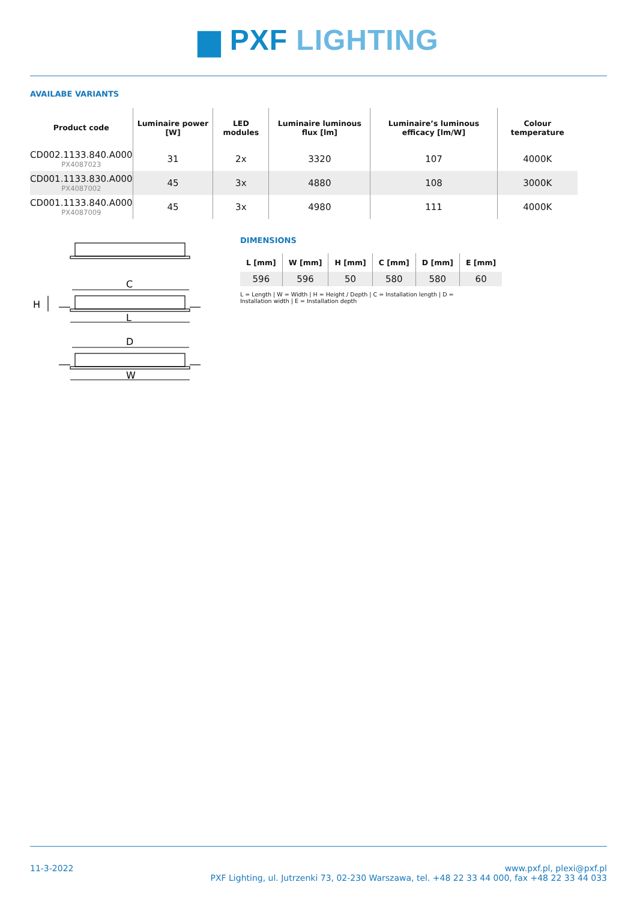▆ PXF LIGHTING
AVAILABE VARIANTS
| Product code | Luminaire power [W] | LED modules | Luminaire luminous flux [lm] | Luminaire’s luminous efficacy [lm/W] | Colour temperature |
| --- | --- | --- | --- | --- | --- |
| CD002.1133.840.A000 PX4087023 | 31 | 2x | 3320 | 107 | 4000K |
| CD001.1133.830.A000 PX4087002 | 45 | 3x | 4880 | 108 | 3000K |
| CD001.1133.840.A000 PX4087009 | 45 | 3x | 4980 | 111 | 4000K |
C
L
H
D
W
DIMENSIONS
| L [mm] | W [mm] | H [mm] | C [mm] | D [mm] | E [mm] |
| --- | --- | --- | --- | --- | --- |
| 596 | 596 | 50 | 580 | 580 | 60 |
L = Length | W = Width | H = Height / Depth | C = Installation length | D = Installation width | E = Installation depth
11-3-2022 www.pxf.pl, plexi@pxf.pl
PXF Lighting, ul. Jutrzenki 73, 02-230 Warszawa, tel. +48 22 33 44 000, fax +48 22 33 44 033